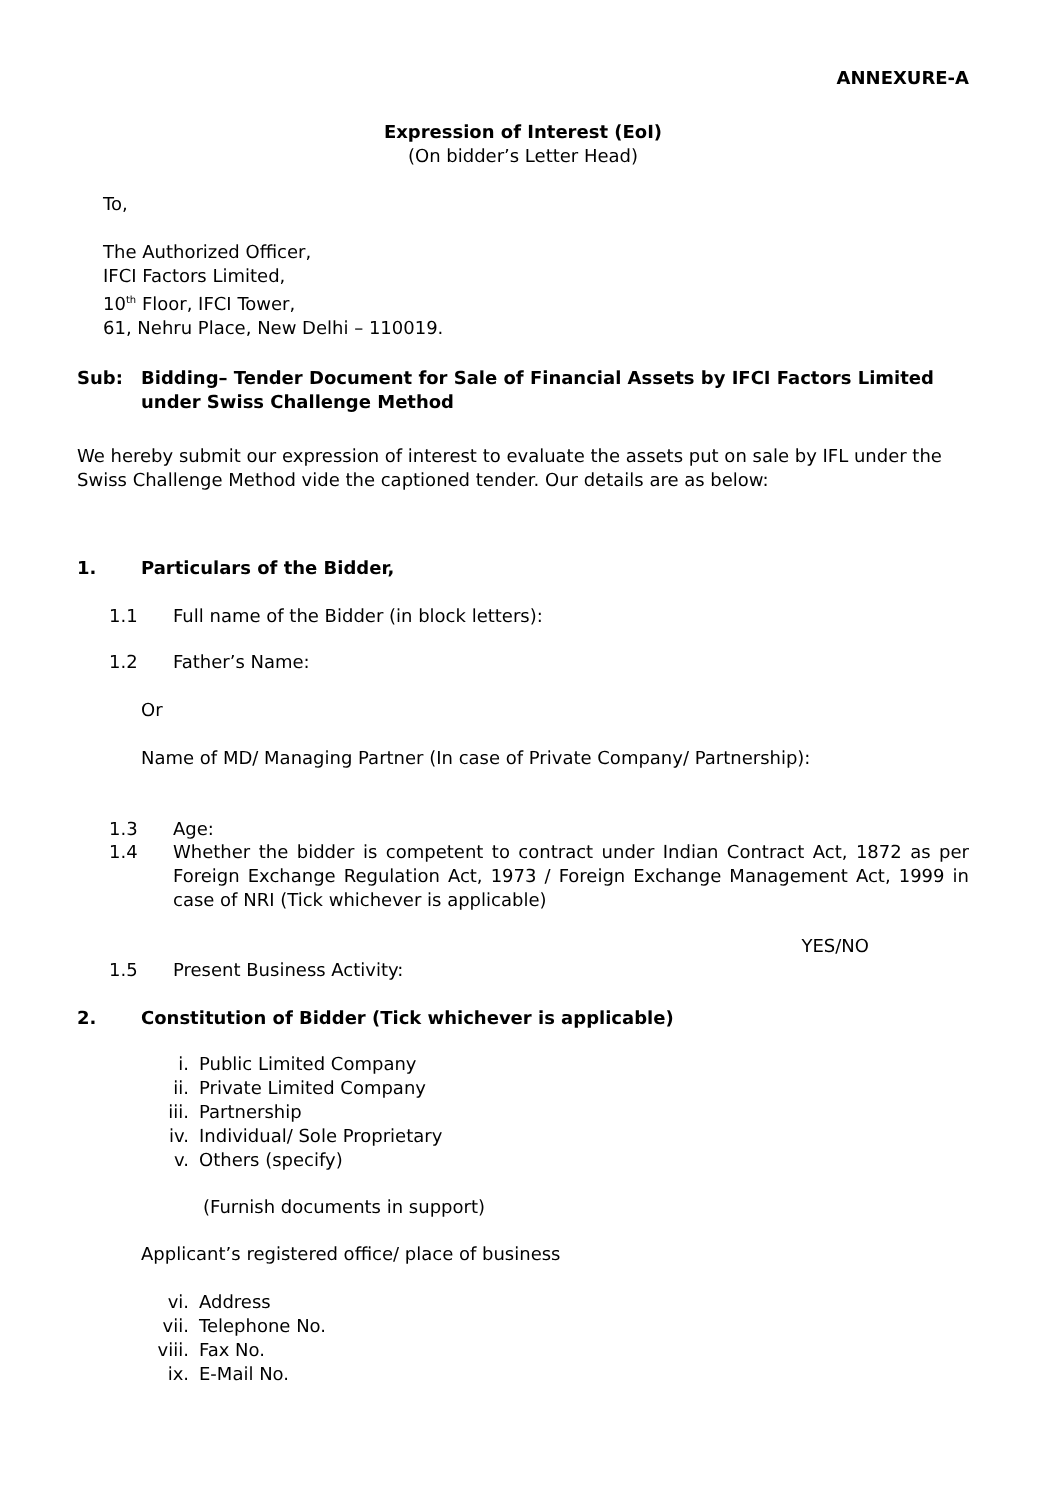ANNEXURE-A
Expression of Interest (EoI)
(On bidder’s Letter Head)
To,
The Authorized Officer,
IFCI Factors Limited,
10<sup>th</sup> Floor, IFCI Tower,
61, Nehru Place, New Delhi – 110019.
Sub: Bidding– Tender Document for Sale of Financial Assets by IFCI Factors Limited
under Swiss Challenge Method
We hereby submit our expression of interest to evaluate the assets put on sale by IFL under the Swiss Challenge Method vide the captioned tender. Our details are as below:
1. Particulars of the Bidder,
1.1 Full name of the Bidder (in block letters):
1.2 Father’s Name:
Or
Name of MD/ Managing Partner (In case of Private Company/ Partnership):
1.3 Age:
1.4 Whether the bidder is competent to contract under Indian Contract Act, 1872 as per Foreign Exchange Regulation Act, 1973 / Foreign Exchange Management Act, 1999 in case of NRI (Tick whichever is applicable)
YES/NO
1.5 Present Business Activity:
2. Constitution of Bidder (Tick whichever is applicable)
i. Public Limited Company
ii. Private Limited Company
iii. Partnership
iv. Individual/ Sole Proprietary
v. Others (specify)
(Furnish documents in support)
Applicant’s registered office/ place of business
vi. Address
vii. Telephone No.
viii. Fax No.
ix. E-Mail No.